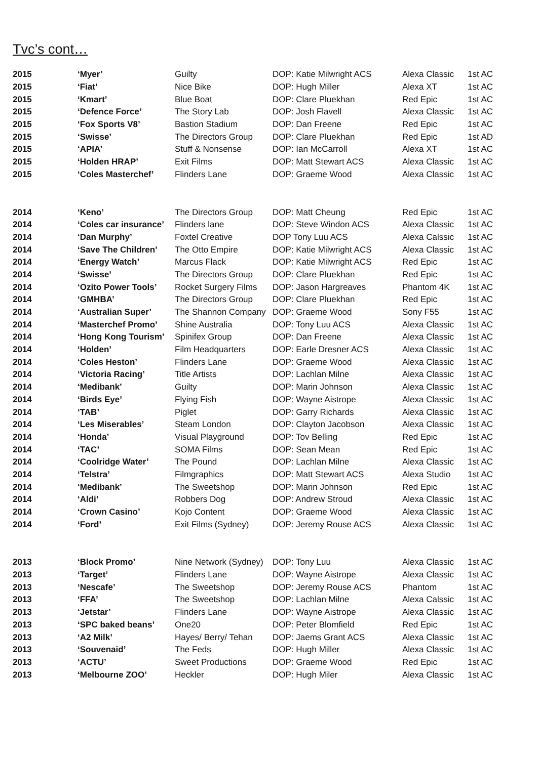Tvc’s cont…
| 2015 | ‘Myer’ | Guilty | DOP: Katie Milwright ACS | Alexa Classic | 1st AC |
| 2015 | ‘Fiat’ | Nice Bike | DOP: Hugh Miller | Alexa XT | 1st AC |
| 2015 | ‘Kmart’ | Blue Boat | DOP: Clare Pluekhan | Red Epic | 1st AC |
| 2015 | ‘Defence Force’ | The Story Lab | DOP: Josh Flavell | Alexa Classic | 1st AC |
| 2015 | ‘Fox Sports V8’ | Bastion Stadium | DOP: Dan Freene | Red Epic | 1st AC |
| 2015 | ‘Swisse’ | The Directors Group | DOP: Clare Pluekhan | Red Epic | 1st AD |
| 2015 | ‘APIA’ | Stuff & Nonsense | DOP: Ian McCarroll | Alexa XT | 1st AC |
| 2015 | ‘Holden HRAP’ | Exit Films | DOP: Matt Stewart ACS | Alexa Classic | 1st AC |
| 2015 | ‘Coles Masterchef’ | Flinders Lane | DOP: Graeme Wood | Alexa Classic | 1st AC |
| 2014 | ‘Keno’ | The Directors Group | DOP: Matt Cheung | Red Epic | 1st AC |
| 2014 | ‘Coles car insurance’ | Flinders lane | DOP: Steve Windon ACS | Alexa Classic | 1st AC |
| 2014 | ‘Dan Murphy’ | Foxtel Creative | DOP Tony Luu ACS | Alexa Calssic | 1st AC |
| 2014 | ‘Save The Children’ | The Otto Empire | DOP: Katie Milwright ACS | Alexa Classic | 1st AC |
| 2014 | ‘Energy Watch’ | Marcus Flack | DOP: Katie Milwright ACS | Red Epic | 1st AC |
| 2014 | ‘Swisse’ | The Directors Group | DOP: Clare Pluekhan | Red Epic | 1st AC |
| 2014 | ‘Ozito Power Tools’ | Rocket Surgery Films | DOP: Jason Hargreaves | Phantom 4K | 1st AC |
| 2014 | ‘GMHBA’ | The Directors Group | DOP: Clare Pluekhan | Red Epic | 1st AC |
| 2014 | ‘Australian Super’ | The Shannon Company | DOP: Graeme Wood | Sony F55 | 1st AC |
| 2014 | ‘Masterchef Promo’ | Shine Australia | DOP: Tony Luu ACS | Alexa Classic | 1st AC |
| 2014 | ‘Hong Kong Tourism’ | Spinifex Group | DOP: Dan Freene | Alexa Classic | 1st AC |
| 2014 | ‘Holden’ | Film Headquarters | DOP: Earle Dresner ACS | Alexa Classic | 1st AC |
| 2014 | ‘Coles Heston’ | Flinders Lane | DOP: Graeme Wood | Alexa Classic | 1st AC |
| 2014 | ‘Victoria Racing’ | Title Artists | DOP: Lachlan Milne | Alexa Classic | 1st AC |
| 2014 | ‘Medibank’ | Guilty | DOP: Marin Johnson | Alexa Classic | 1st AC |
| 2014 | ‘Birds Eye’ | Flying Fish | DOP: Wayne Aistrope | Alexa Classic | 1st AC |
| 2014 | ‘TAB’ | Piglet | DOP: Garry Richards | Alexa Classic | 1st AC |
| 2014 | ‘Les Miserables’ | Steam London | DOP: Clayton Jacobson | Alexa Classic | 1st AC |
| 2014 | ‘Honda’ | Visual Playground | DOP: Tov Belling | Red Epic | 1st AC |
| 2014 | ‘TAC’ | SOMA Films | DOP: Sean Mean | Red Epic | 1st AC |
| 2014 | ‘Coolridge Water’ | The Pound | DOP: Lachlan Milne | Alexa Classic | 1st AC |
| 2014 | ‘Telstra’ | Filmgraphics | DOP: Matt Stewart ACS | Alexa Studio | 1st AC |
| 2014 | ‘Medibank’ | The Sweetshop | DOP: Marin Johnson | Red Epic | 1st AC |
| 2014 | ‘Aldi’ | Robbers Dog | DOP: Andrew Stroud | Alexa Classic | 1st AC |
| 2014 | ‘Crown Casino’ | Kojo Content | DOP: Graeme Wood | Alexa Classic | 1st AC |
| 2014 | ‘Ford’ | Exit Films (Sydney) | DOP: Jeremy Rouse ACS | Alexa Classic | 1st AC |
| 2013 | ‘Block Promo’ | Nine Network (Sydney) | DOP: Tony Luu | Alexa Classic | 1st AC |
| 2013 | ‘Target’ | Flinders Lane | DOP: Wayne Aistrope | Alexa Classic | 1st AC |
| 2013 | ‘Nescafe’ | The Sweetshop | DOP: Jeremy Rouse ACS | Phantom | 1st AC |
| 2013 | ‘FFA’ | The Sweetshop | DOP: Lachlan Milne | Alexa Calssic | 1st AC |
| 2013 | ‘Jetstar’ | Flinders Lane | DOP: Wayne Aistrope | Alexa Classic | 1st AC |
| 2013 | ‘SPC baked beans’ | One20 | DOP: Peter Blomfield | Red Epic | 1st AC |
| 2013 | ‘A2 Milk’ | Hayes/ Berry/ Tehan | DOP: Jaems Grant ACS | Alexa Classic | 1st AC |
| 2013 | ‘Souvenaid’ | The Feds | DOP: Hugh Miller | Alexa Classic | 1st AC |
| 2013 | ‘ACTU’ | Sweet Productions | DOP: Graeme Wood | Red Epic | 1st AC |
| 2013 | ‘Melbourne ZOO’ | Heckler | DOP: Hugh Miler | Alexa Classic | 1st AC |